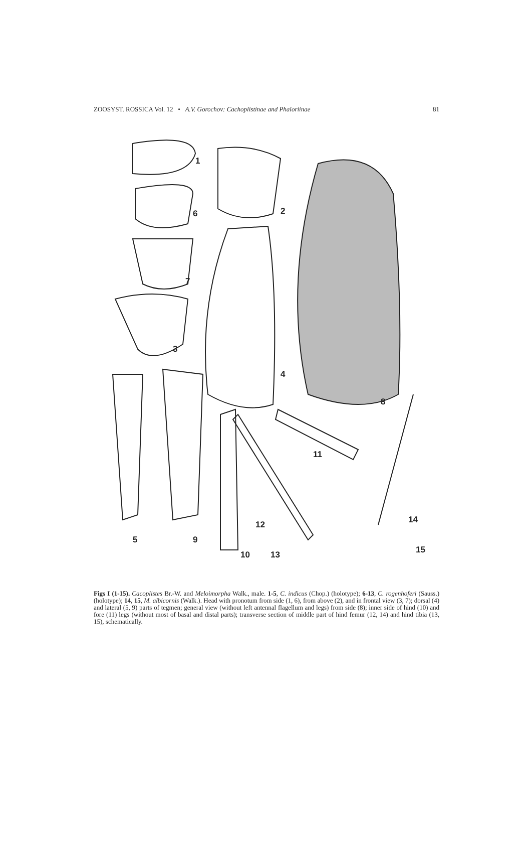ZOOSYST. ROSSICA Vol. 12 • A.V. Gorochov: Cachoplistinae and Phaloriinae 81
1
2 6
7
3
4
8
11
14 12
5 9
15 10 13
Figs I (1-15). Cacoplistes Br.-W. and Meloimorpha Walk., male. 1-5, C. indicus (Chop.) (holotype); 6-13, C. rogenhoferi (Sauss.) (holotype); 14, 15, M. albicornis (Walk.). Head with pronotum from side (1, 6), from above (2), and in frontal view (3, 7); dorsal (4) and lateral (5, 9) parts of tegmen; general view (without left antennal flagellum and legs) from side (8); inner side of hind (10) and fore (11) legs (without most of basal and distal parts); transverse section of middle part of hind femur (12, 14) and hind tibia (13, 15), schematically.